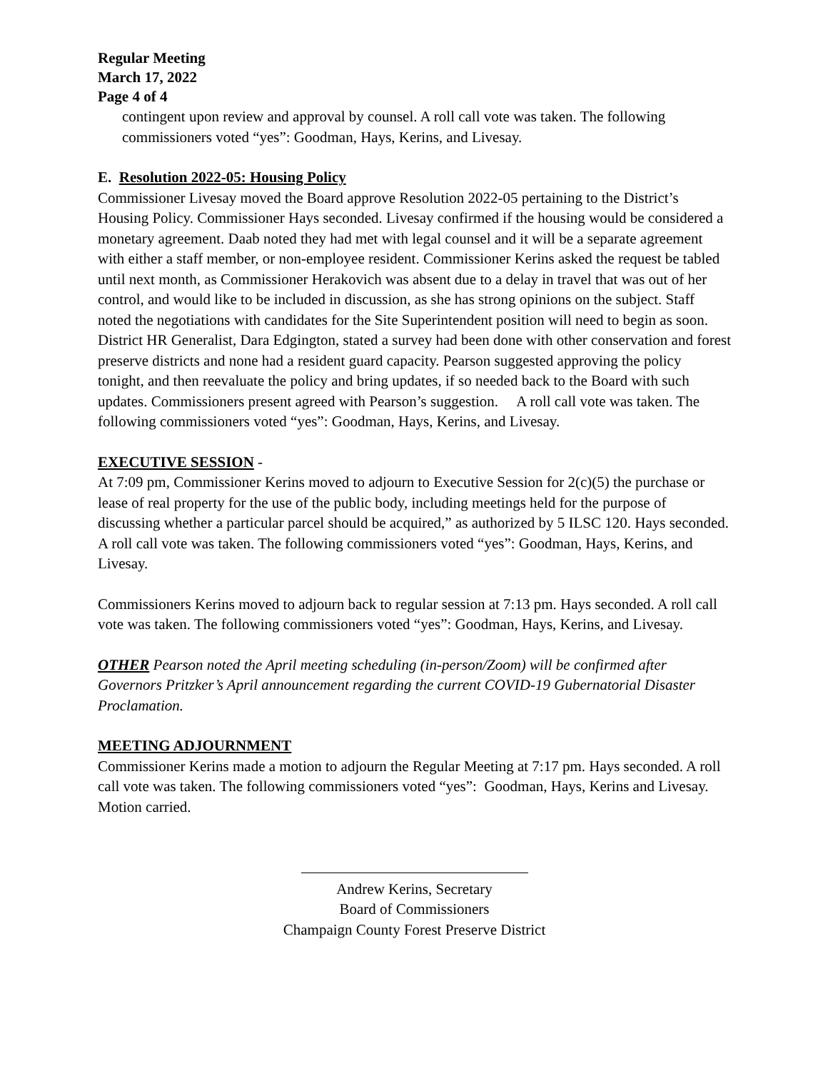Regular Meeting
March 17, 2022
Page 4 of 4
contingent upon review and approval by counsel. A roll call vote was taken. The following commissioners voted “yes”: Goodman, Hays, Kerins, and Livesay.
E. Resolution 2022-05: Housing Policy
Commissioner Livesay moved the Board approve Resolution 2022-05 pertaining to the District’s Housing Policy. Commissioner Hays seconded. Livesay confirmed if the housing would be considered a monetary agreement. Daab noted they had met with legal counsel and it will be a separate agreement with either a staff member, or non-employee resident. Commissioner Kerins asked the request be tabled until next month, as Commissioner Herakovich was absent due to a delay in travel that was out of her control, and would like to be included in discussion, as she has strong opinions on the subject. Staff noted the negotiations with candidates for the Site Superintendent position will need to begin as soon. District HR Generalist, Dara Edgington, stated a survey had been done with other conservation and forest preserve districts and none had a resident guard capacity. Pearson suggested approving the policy tonight, and then reevaluate the policy and bring updates, if so needed back to the Board with such updates. Commissioners present agreed with Pearson’s suggestion. A roll call vote was taken. The following commissioners voted “yes”: Goodman, Hays, Kerins, and Livesay.
EXECUTIVE SESSION -
At 7:09 pm, Commissioner Kerins moved to adjourn to Executive Session for 2(c)(5) the purchase or lease of real property for the use of the public body, including meetings held for the purpose of discussing whether a particular parcel should be acquired,” as authorized by 5 ILSC 120. Hays seconded. A roll call vote was taken. The following commissioners voted “yes”: Goodman, Hays, Kerins, and Livesay.
Commissioners Kerins moved to adjourn back to regular session at 7:13 pm. Hays seconded. A roll call vote was taken. The following commissioners voted “yes”: Goodman, Hays, Kerins, and Livesay.
OTHER Pearson noted the April meeting scheduling (in-person/Zoom) will be confirmed after Governors Pritzker’s April announcement regarding the current COVID-19 Gubernatorial Disaster Proclamation.
MEETING ADJOURNMENT
Commissioner Kerins made a motion to adjourn the Regular Meeting at 7:17 pm. Hays seconded. A roll call vote was taken. The following commissioners voted “yes”: Goodman, Hays, Kerins and Livesay. Motion carried.
Andrew Kerins, Secretary
Board of Commissioners
Champaign County Forest Preserve District